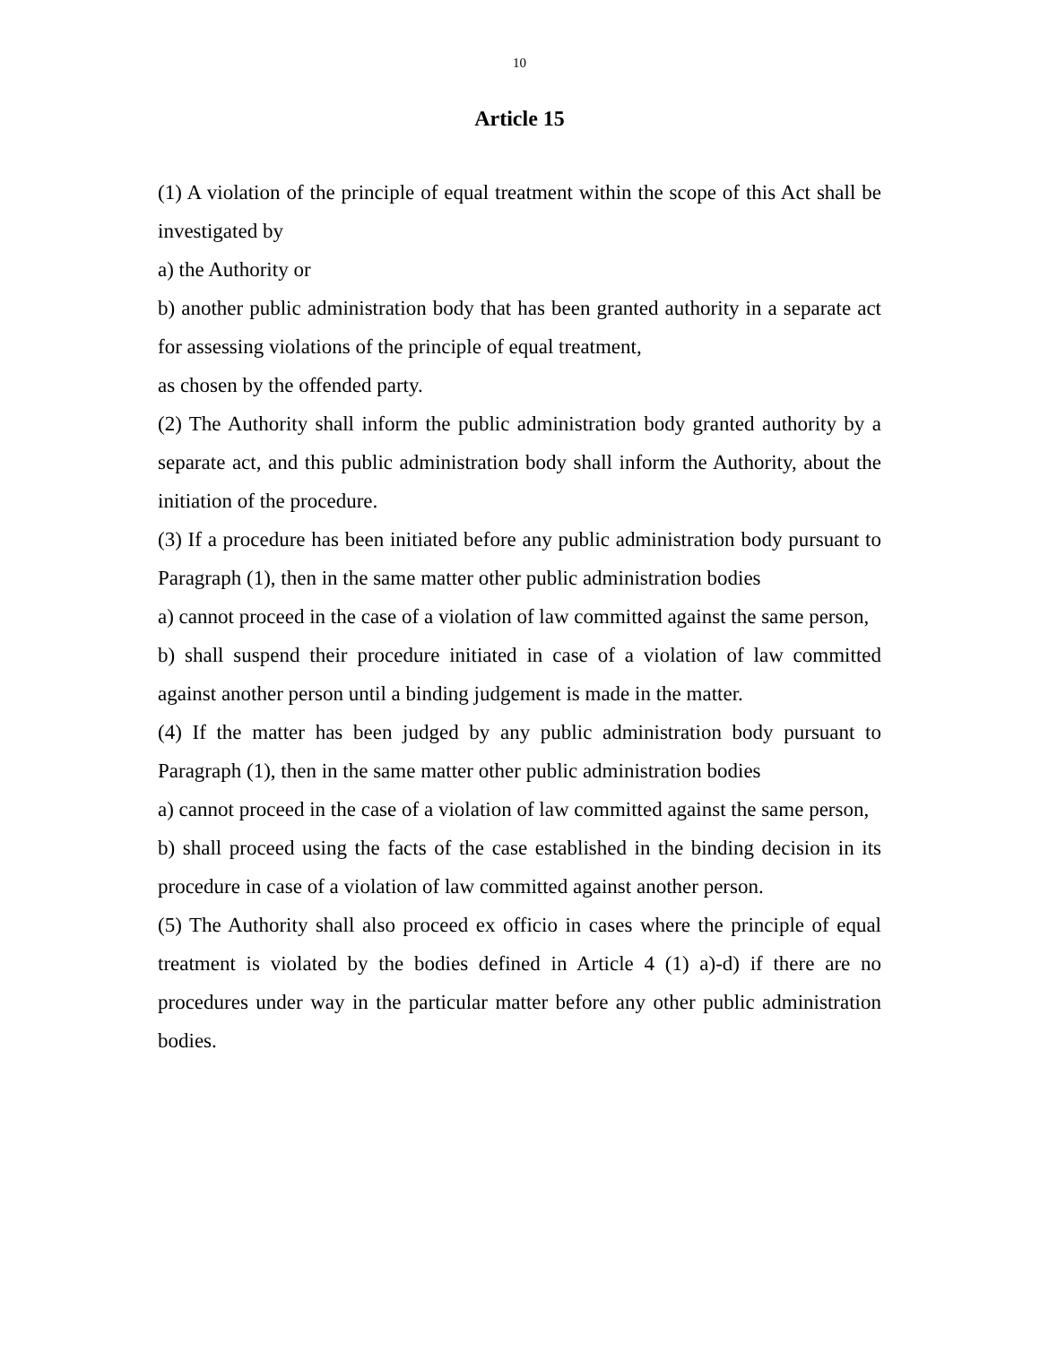10
Article 15
(1) A violation of the principle of equal treatment within the scope of this Act shall be investigated by
a) the Authority or
b) another public administration body that has been granted authority in a separate act for assessing violations of the principle of equal treatment,
as chosen by the offended party.
(2) The Authority shall inform the public administration body granted authority by a separate act, and this public administration body shall inform the Authority, about the initiation of the procedure.
(3) If a procedure has been initiated before any public administration body pursuant to Paragraph (1), then in the same matter other public administration bodies
a) cannot proceed in the case of a violation of law committed against the same person,
b) shall suspend their procedure initiated in case of a violation of law committed against another person until a binding judgement is made in the matter.
(4) If the matter has been judged by any public administration body pursuant to Paragraph (1), then in the same matter other public administration bodies
a) cannot proceed in the case of a violation of law committed against the same person,
b) shall proceed using the facts of the case established in the binding decision in its procedure in case of a violation of law committed against another person.
(5) The Authority shall also proceed ex officio in cases where the principle of equal treatment is violated by the bodies defined in Article 4 (1) a)-d) if there are no procedures under way in the particular matter before any other public administration bodies.